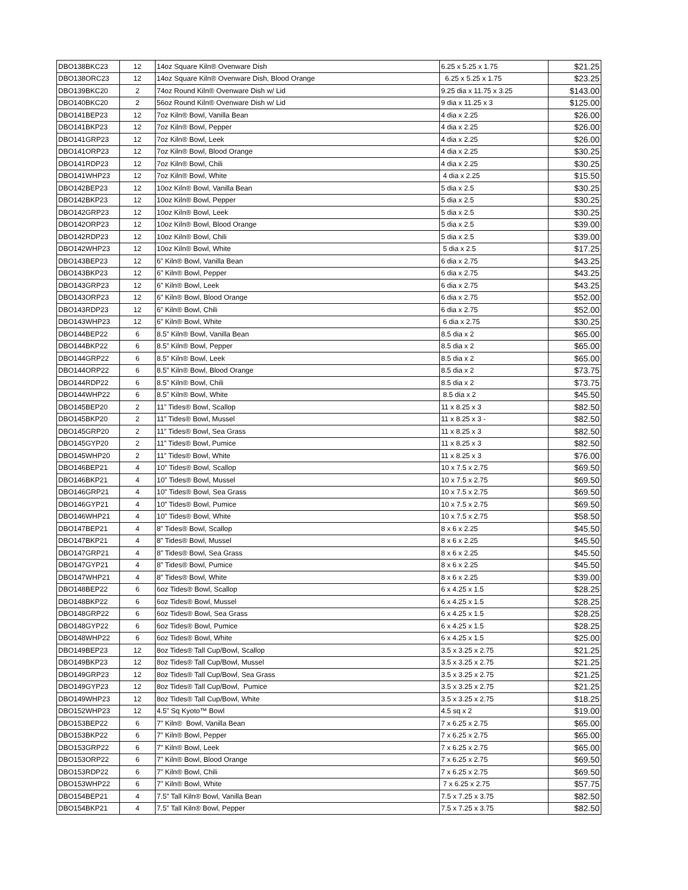| DBO138BKC23 | 12 | 14oz Square Kiln® Ovenware Dish | 6.25 x 5.25 x 1.75 | $21.25 |
| DBO138ORC23 | 12 | 14oz Square Kiln® Ovenware Dish, Blood Orange | 6.25 x 5.25 x 1.75 | $23.25 |
| DBO139BKC20 | 2 | 74oz Round Kiln® Ovenware Dish w/ Lid | 9.25 dia x 11.75 x 3.25 | $143.00 |
| DBO140BKC20 | 2 | 56oz Round Kiln® Ovenware Dish w/ Lid | 9 dia x 11.25 x 3 | $125.00 |
| DBO141BEP23 | 12 | 7oz Kiln® Bowl, Vanilla Bean | 4 dia x 2.25 | $26.00 |
| DBO141BKP23 | 12 | 7oz Kiln® Bowl, Pepper | 4 dia x 2.25 | $26.00 |
| DBO141GRP23 | 12 | 7oz Kiln® Bowl, Leek | 4 dia x 2.25 | $26.00 |
| DBO141ORP23 | 12 | 7oz Kiln® Bowl, Blood Orange | 4 dia x 2.25 | $30.25 |
| DBO141RDP23 | 12 | 7oz Kiln® Bowl, Chili | 4 dia x 2.25 | $30.25 |
| DBO141WHP23 | 12 | 7oz Kiln® Bowl, White | 4 dia x 2.25 | $15.50 |
| DBO142BEP23 | 12 | 10oz Kiln® Bowl, Vanilla Bean | 5 dia x 2.5 | $30.25 |
| DBO142BKP23 | 12 | 10oz Kiln® Bowl, Pepper | 5 dia x 2.5 | $30.25 |
| DBO142GRP23 | 12 | 10oz Kiln® Bowl, Leek | 5 dia x 2.5 | $30.25 |
| DBO142ORP23 | 12 | 10oz Kiln® Bowl, Blood Orange | 5 dia x 2.5 | $39.00 |
| DBO142RDP23 | 12 | 10oz Kiln® Bowl, Chili | 5 dia x 2.5 | $39.00 |
| DBO142WHP23 | 12 | 10oz Kiln® Bowl, White | 5 dia x 2.5 | $17.25 |
| DBO143BEP23 | 12 | 6” Kiln® Bowl, Vanilla Bean | 6 dia x 2.75 | $43.25 |
| DBO143BKP23 | 12 | 6” Kiln® Bowl, Pepper | 6 dia x 2.75 | $43.25 |
| DBO143GRP23 | 12 | 6” Kiln® Bowl, Leek | 6 dia x 2.75 | $43.25 |
| DBO143ORP23 | 12 | 6” Kiln® Bowl, Blood Orange | 6 dia x 2.75 | $52.00 |
| DBO143RDP23 | 12 | 6” Kiln® Bowl, Chili | 6 dia x 2.75 | $52.00 |
| DBO143WHP23 | 12 | 6” Kiln® Bowl, White | 6 dia x 2.75 | $30.25 |
| DBO144BEP22 | 6 | 8.5” Kiln® Bowl, Vanilla Bean | 8.5 dia x 2 | $65.00 |
| DBO144BKP22 | 6 | 8.5” Kiln® Bowl, Pepper | 8.5 dia x 2 | $65.00 |
| DBO144GRP22 | 6 | 8.5” Kiln® Bowl, Leek | 8.5 dia x 2 | $65.00 |
| DBO144ORP22 | 6 | 8.5” Kiln® Bowl, Blood Orange | 8.5 dia x 2 | $73.75 |
| DBO144RDP22 | 6 | 8.5” Kiln® Bowl, Chili | 8.5 dia x 2 | $73.75 |
| DBO144WHP22 | 6 | 8.5” Kiln® Bowl, White | 8.5 dia x 2 | $45.50 |
| DBO145BEP20 | 2 | 11” Tides® Bowl, Scallop | 11 x 8.25 x 3 | $82.50 |
| DBO145BKP20 | 2 | 11” Tides® Bowl, Mussel | 11 x 8.25 x 3 - | $82.50 |
| DBO145GRP20 | 2 | 11” Tides® Bowl, Sea Grass | 11 x 8.25 x 3 | $82.50 |
| DBO145GYP20 | 2 | 11” Tides® Bowl, Pumice | 11 x 8.25 x 3 | $82.50 |
| DBO145WHP20 | 2 | 11” Tides® Bowl, White | 11 x 8.25 x 3 | $76.00 |
| DBO146BEP21 | 4 | 10” Tides® Bowl, Scallop | 10 x 7.5 x 2.75 | $69.50 |
| DBO146BKP21 | 4 | 10” Tides® Bowl, Mussel | 10 x 7.5 x 2.75 | $69.50 |
| DBO146GRP21 | 4 | 10” Tides® Bowl, Sea Grass | 10 x 7.5 x 2.75 | $69.50 |
| DBO146GYP21 | 4 | 10” Tides® Bowl, Pumice | 10 x 7.5 x 2.75 | $69.50 |
| DBO146WHP21 | 4 | 10” Tides® Bowl, White | 10 x 7.5 x 2.75 | $58.50 |
| DBO147BEP21 | 4 | 8” Tides® Bowl, Scallop | 8 x 6 x 2.25 | $45.50 |
| DBO147BKP21 | 4 | 8” Tides® Bowl, Mussel | 8 x 6 x 2.25 | $45.50 |
| DBO147GRP21 | 4 | 8” Tides® Bowl, Sea Grass | 8 x 6 x 2.25 | $45.50 |
| DBO147GYP21 | 4 | 8” Tides® Bowl, Pumice | 8 x 6 x 2.25 | $45.50 |
| DBO147WHP21 | 4 | 8” Tides® Bowl, White | 8 x 6 x 2.25 | $39.00 |
| DBO148BEP22 | 6 | 6oz Tides® Bowl, Scallop | 6 x 4.25 x 1.5 | $28.25 |
| DBO148BKP22 | 6 | 6oz Tides® Bowl, Mussel | 6 x 4.25 x 1.5 | $28.25 |
| DBO148GRP22 | 6 | 6oz Tides® Bowl, Sea Grass | 6 x 4.25 x 1.5 | $28.25 |
| DBO148GYP22 | 6 | 6oz Tides® Bowl, Pumice | 6 x 4.25 x 1.5 | $28.25 |
| DBO148WHP22 | 6 | 6oz Tides® Bowl, White | 6 x 4.25 x 1.5 | $25.00 |
| DBO149BEP23 | 12 | 8oz Tides® Tall Cup/Bowl, Scallop | 3.5 x 3.25 x 2.75 | $21.25 |
| DBO149BKP23 | 12 | 8oz Tides® Tall Cup/Bowl, Mussel | 3.5 x 3.25 x 2.75 | $21.25 |
| DBO149GRP23 | 12 | 8oz Tides® Tall Cup/Bowl, Sea Grass | 3.5 x 3.25 x 2.75 | $21.25 |
| DBO149GYP23 | 12 | 8oz Tides® Tall Cup/Bowl, Pumice | 3.5 x 3.25 x 2.75 | $21.25 |
| DBO149WHP23 | 12 | 8oz Tides® Tall Cup/Bowl, White | 3.5 x 3.25 x 2.75 | $18.25 |
| DBO152WHP23 | 12 | 4.5” Sq Kyoto™ Bowl | 4.5 sq x 2 | $19.00 |
| DBO153BEP22 | 6 | 7” Kiln® Bowl, Vanilla Bean | 7 x 6.25 x 2.75 | $65.00 |
| DBO153BKP22 | 6 | 7” Kiln® Bowl, Pepper | 7 x 6.25 x 2.75 | $65.00 |
| DBO153GRP22 | 6 | 7” Kiln® Bowl, Leek | 7 x 6.25 x 2.75 | $65.00 |
| DBO153ORP22 | 6 | 7” Kiln® Bowl, Blood Orange | 7 x 6.25 x 2.75 | $69.50 |
| DBO153RDP22 | 6 | 7” Kiln® Bowl, Chili | 7 x 6.25 x 2.75 | $69.50 |
| DBO153WHP22 | 6 | 7” Kiln® Bowl, White | 7 x 6.25 x 2.75 | $57.75 |
| DBO154BEP21 | 4 | 7.5” Tall Kiln® Bowl, Vanilla Bean | 7.5 x 7.25 x 3.75 | $82.50 |
| DBO154BKP21 | 4 | 7.5” Tall Kiln® Bowl, Pepper | 7.5 x 7.25 x 3.75 | $82.50 |